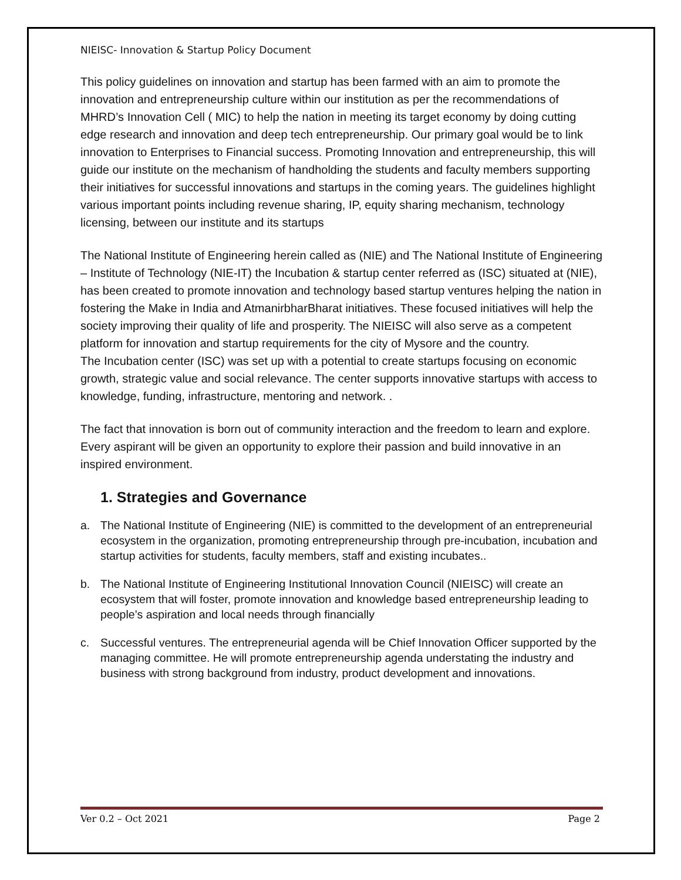NIEISC- Innovation & Startup Policy Document
This policy guidelines on innovation and startup has been farmed with an aim to promote the innovation and entrepreneurship culture within our institution as per the recommendations of MHRD’s Innovation Cell ( MIC) to help the nation in meeting its target economy by doing cutting edge research and innovation and deep tech entrepreneurship. Our primary goal would be to link innovation to Enterprises to Financial success. Promoting Innovation and entrepreneurship, this will guide our institute on the mechanism of handholding the students and faculty members supporting their initiatives for successful innovations and startups in the coming years. The guidelines highlight various important points including revenue sharing, IP, equity sharing mechanism, technology licensing, between our institute and its startups
The National Institute of Engineering herein called as (NIE) and The National Institute of Engineering – Institute of Technology (NIE-IT) the Incubation & startup center referred as (ISC) situated at (NIE), has been created to promote innovation and technology based startup ventures helping the nation in fostering the Make in India and AtmanirbharBharat initiatives. These focused initiatives will help the society improving their quality of life and prosperity. The NIEISC will also serve as a competent platform for innovation and startup requirements for the city of Mysore and the country.
The Incubation center (ISC) was set up with a potential to create startups focusing on economic growth, strategic value and social relevance. The center supports innovative startups with access to knowledge, funding, infrastructure, mentoring and network. .
The fact that innovation is born out of community interaction and the freedom to learn and explore. Every aspirant will be given an opportunity to explore their passion and build innovative in an inspired environment.
1. Strategies and Governance
a. The National Institute of Engineering (NIE) is committed to the development of an entrepreneurial ecosystem in the organization, promoting entrepreneurship through pre-incubation, incubation and startup activities for students, faculty members, staff and existing incubates..
b. The National Institute of Engineering Institutional Innovation Council (NIEISC) will create an ecosystem that will foster, promote innovation and knowledge based entrepreneurship leading to people’s aspiration and local needs through financially
c. Successful ventures. The entrepreneurial agenda will be Chief Innovation Officer supported by the managing committee. He will promote entrepreneurship agenda understating the industry and business with strong background from industry, product development and innovations.
Ver 0.2 – Oct 2021 Page 2